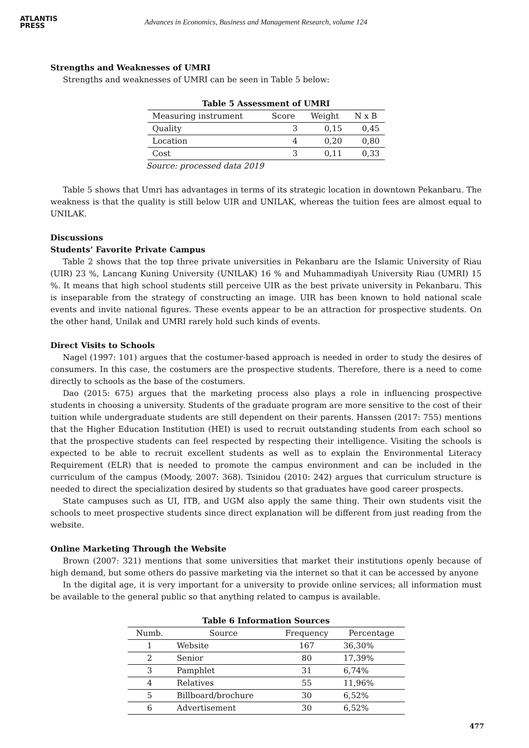ATLANTIS
PRESS
Advances in Economics, Business and Management Research, volume 124
Strengths and Weaknesses of UMRI
Strengths and weaknesses of UMRI can be seen in Table 5 below:
Table 5 Assessment of UMRI
| Measuring instrument | Score | Weight | N x B |
| --- | --- | --- | --- |
| Quality | 3 | 0,15 | 0,45 |
| Location | 4 | 0,20 | 0,80 |
| Cost | 3 | 0,11 | 0,33 |
Source: processed data 2019
Table 5 shows that Umri has advantages in terms of its strategic location in downtown Pekanbaru. The weakness is that the quality is still below UIR and UNILAK, whereas the tuition fees are almost equal to UNILAK.
Discussions
Students’ Favorite Private Campus
Table 2 shows that the top three private universities in Pekanbaru are the Islamic University of Riau (UIR) 23 %, Lancang Kuning University (UNILAK) 16 % and Muhammadiyah University Riau (UMRI) 15 %. It means that high school students still perceive UIR as the best private university in Pekanbaru. This is inseparable from the strategy of constructing an image. UIR has been known to hold national scale events and invite national figures. These events appear to be an attraction for prospective students. On the other hand, Unilak and UMRI rarely hold such kinds of events.
Direct Visits to Schools
Nagel (1997: 101) argues that the costumer-based approach is needed in order to study the desires of consumers. In this case, the costumers are the prospective students. Therefore, there is a need to come directly to schools as the base of the costumers.
Dao (2015: 675) argues that the marketing process also plays a role in influencing prospective students in choosing a university. Students of the graduate program are more sensitive to the cost of their tuition while undergraduate students are still dependent on their parents. Hanssen (2017: 755) mentions that the Higher Education Institution (HEI) is used to recruit outstanding students from each school so that the prospective students can feel respected by respecting their intelligence. Visiting the schools is expected to be able to recruit excellent students as well as to explain the Environmental Literacy Requirement (ELR) that is needed to promote the campus environment and can be included in the curriculum of the campus (Moody, 2007: 368). Tsinidou (2010: 242) argues that curriculum structure is needed to direct the specialization desired by students so that graduates have good career prospects.
State campuses such as UI, ITB, and UGM also apply the same thing. Their own students visit the schools to meet prospective students since direct explanation will be different from just reading from the website.
Online Marketing Through the Website
Brown (2007: 321) mentions that some universities that market their institutions openly because of high demand, but some others do passive marketing via the internet so that it can be accessed by anyone
In the digital age, it is very important for a university to provide online services; all information must be available to the general public so that anything related to campus is available.
Table 6 Information Sources
| Numb. | Source | Frequency | Percentage |
| --- | --- | --- | --- |
| 1 | Website | 167 | 36,30% |
| 2 | Senior | 80 | 17,39% |
| 3 | Pamphlet | 31 | 6,74% |
| 4 | Relatives | 55 | 11,96% |
| 5 | Billboard/brochure | 30 | 6,52% |
| 6 | Advertisement | 30 | 6,52% |
477